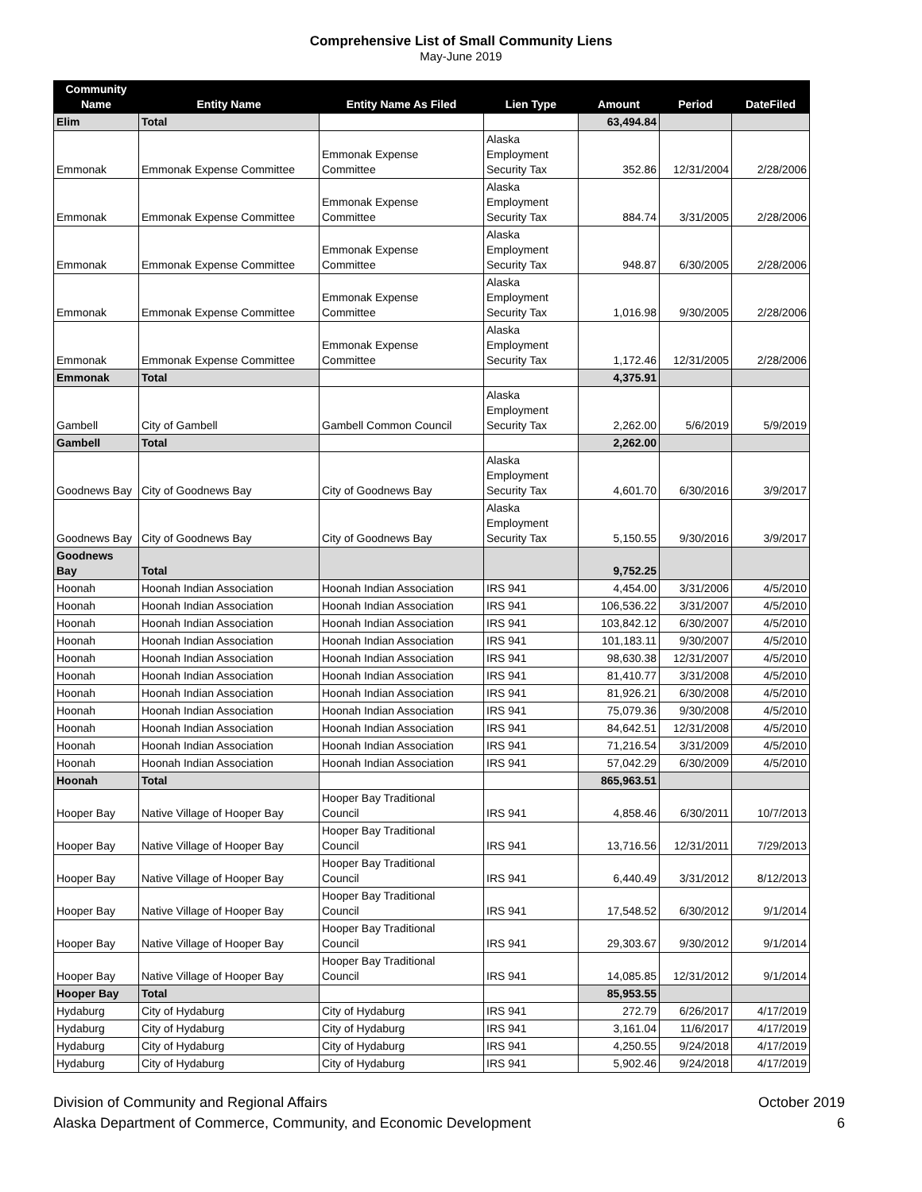Comprehensive List of Small Community Liens
May-June 2019
| Community Name | Entity Name | Entity Name As Filed | Lien Type | Amount | Period | DateFiled |
| --- | --- | --- | --- | --- | --- | --- |
| Elim | Total | | | 63,494.84 | | |
| Emmonak | Emmonak Expense Committee | Emmonak Expense Committee | Alaska Employment Security Tax | 352.86 | 12/31/2004 | 2/28/2006 |
| Emmonak | Emmonak Expense Committee | Emmonak Expense Committee | Alaska Employment Security Tax | 884.74 | 3/31/2005 | 2/28/2006 |
| Emmonak | Emmonak Expense Committee | Emmonak Expense Committee | Alaska Employment Security Tax | 948.87 | 6/30/2005 | 2/28/2006 |
| Emmonak | Emmonak Expense Committee | Emmonak Expense Committee | Alaska Employment Security Tax | 1,016.98 | 9/30/2005 | 2/28/2006 |
| Emmonak | Emmonak Expense Committee | Emmonak Expense Committee | Alaska Employment Security Tax | 1,172.46 | 12/31/2005 | 2/28/2006 |
| Emmonak | Total | | | 4,375.91 | | |
| Gambell | City of Gambell | Gambell Common Council | Alaska Employment Security Tax | 2,262.00 | 5/6/2019 | 5/9/2019 |
| Gambell | Total | | | 2,262.00 | | |
| Goodnews Bay | City of Goodnews Bay | City of Goodnews Bay | Alaska Employment Security Tax | 4,601.70 | 6/30/2016 | 3/9/2017 |
| Goodnews Bay | City of Goodnews Bay | City of Goodnews Bay | Alaska Employment Security Tax | 5,150.55 | 9/30/2016 | 3/9/2017 |
| Goodnews Bay | Total | | | 9,752.25 | | |
| Hoonah | Hoonah Indian Association | Hoonah Indian Association | IRS 941 | 4,454.00 | 3/31/2006 | 4/5/2010 |
| Hoonah | Hoonah Indian Association | Hoonah Indian Association | IRS 941 | 106,536.22 | 3/31/2007 | 4/5/2010 |
| Hoonah | Hoonah Indian Association | Hoonah Indian Association | IRS 941 | 103,842.12 | 6/30/2007 | 4/5/2010 |
| Hoonah | Hoonah Indian Association | Hoonah Indian Association | IRS 941 | 101,183.11 | 9/30/2007 | 4/5/2010 |
| Hoonah | Hoonah Indian Association | Hoonah Indian Association | IRS 941 | 98,630.38 | 12/31/2007 | 4/5/2010 |
| Hoonah | Hoonah Indian Association | Hoonah Indian Association | IRS 941 | 81,410.77 | 3/31/2008 | 4/5/2010 |
| Hoonah | Hoonah Indian Association | Hoonah Indian Association | IRS 941 | 81,926.21 | 6/30/2008 | 4/5/2010 |
| Hoonah | Hoonah Indian Association | Hoonah Indian Association | IRS 941 | 75,079.36 | 9/30/2008 | 4/5/2010 |
| Hoonah | Hoonah Indian Association | Hoonah Indian Association | IRS 941 | 84,642.51 | 12/31/2008 | 4/5/2010 |
| Hoonah | Hoonah Indian Association | Hoonah Indian Association | IRS 941 | 71,216.54 | 3/31/2009 | 4/5/2010 |
| Hoonah | Hoonah Indian Association | Hoonah Indian Association | IRS 941 | 57,042.29 | 6/30/2009 | 4/5/2010 |
| Hoonah | Total | | | 865,963.51 | | |
| Hooper Bay | Native Village of Hooper Bay | Hooper Bay Traditional Council | IRS 941 | 4,858.46 | 6/30/2011 | 10/7/2013 |
| Hooper Bay | Native Village of Hooper Bay | Hooper Bay Traditional Council | IRS 941 | 13,716.56 | 12/31/2011 | 7/29/2013 |
| Hooper Bay | Native Village of Hooper Bay | Hooper Bay Traditional Council | IRS 941 | 6,440.49 | 3/31/2012 | 8/12/2013 |
| Hooper Bay | Native Village of Hooper Bay | Hooper Bay Traditional Council | IRS 941 | 17,548.52 | 6/30/2012 | 9/1/2014 |
| Hooper Bay | Native Village of Hooper Bay | Hooper Bay Traditional Council | IRS 941 | 29,303.67 | 9/30/2012 | 9/1/2014 |
| Hooper Bay | Native Village of Hooper Bay | Hooper Bay Traditional Council | IRS 941 | 14,085.85 | 12/31/2012 | 9/1/2014 |
| Hooper Bay | Total | | | 85,953.55 | | |
| Hydaburg | City of Hydaburg | City of Hydaburg | IRS 941 | 272.79 | 6/26/2017 | 4/17/2019 |
| Hydaburg | City of Hydaburg | City of Hydaburg | IRS 941 | 3,161.04 | 11/6/2017 | 4/17/2019 |
| Hydaburg | City of Hydaburg | City of Hydaburg | IRS 941 | 4,250.55 | 9/24/2018 | 4/17/2019 |
| Hydaburg | City of Hydaburg | City of Hydaburg | IRS 941 | 5,902.46 | 9/24/2018 | 4/17/2019 |
Division of Community and Regional Affairs
Alaska Department of Commerce, Community, and Economic Development
October 2019
6